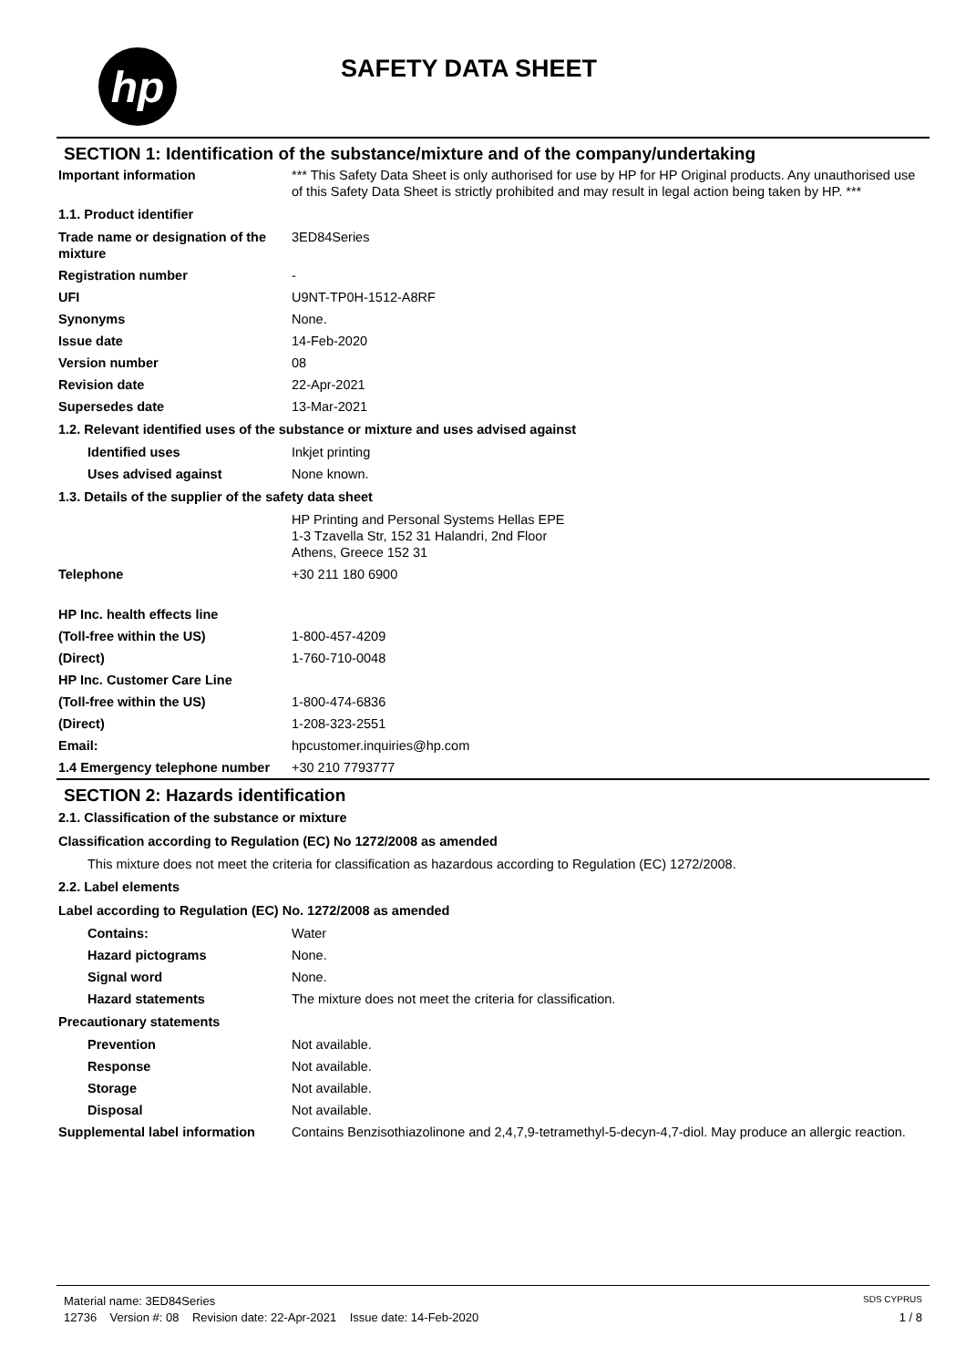hp
SAFETY DATA SHEET
SECTION 1: Identification of the substance/mixture and of the company/undertaking
Important information *** This Safety Data Sheet is only authorised for use by HP for HP Original products. Any unauthorised use of this Safety Data Sheet is strictly prohibited and may result in legal action being taken by HP. ***
1.1. Product identifier
Trade name or designation of the mixture
3ED84Series
Registration number -
UFI U9NT-TP0H-1512-A8RF
Synonyms None.
Issue date 14-Feb-2020
Version number 08
Revision date 22-Apr-2021
Supersedes date 13-Mar-2021
1.2. Relevant identified uses of the substance or mixture and uses advised against
Identified uses Inkjet printing
Uses advised against None known.
1.3. Details of the supplier of the safety data sheet
HP Printing and Personal Systems Hellas EPE
1-3 Tzavella Str, 152 31 Halandri, 2nd Floor
Athens, Greece 152 31
Telephone +30 211 180 6900
HP Inc. health effects line
(Toll-free within the US) 1-800-457-4209
(Direct) 1-760-710-0048
HP Inc. Customer Care Line
(Toll-free within the US) 1-800-474-6836
(Direct) 1-208-323-2551
Email: hpcustomer.inquiries@hp.com
1.4 Emergency telephone number
+30 210 7793777
SECTION 2: Hazards identification
2.1. Classification of the substance or mixture
Classification according to Regulation (EC) No 1272/2008 as amended
This mixture does not meet the criteria for classification as hazardous according to Regulation (EC) 1272/2008.
2.2. Label elements
Label according to Regulation (EC) No. 1272/2008 as amended
Contains: Water
Hazard pictograms None.
Signal word None.
Hazard statements The mixture does not meet the criteria for classification.
Precautionary statements
Prevention Not available.
Response Not available.
Storage Not available.
Disposal Not available.
Supplemental label information
Contains Benzisothiazolinone and 2,4,7,9-tetramethyl-5-decyn-4,7-diol. May produce an allergic reaction.
Material name: 3ED84Series SDS CYPRUS
12736 Version #: 08 Revision date: 22-Apr-2021 Issue date: 14-Feb-2020 1 / 8